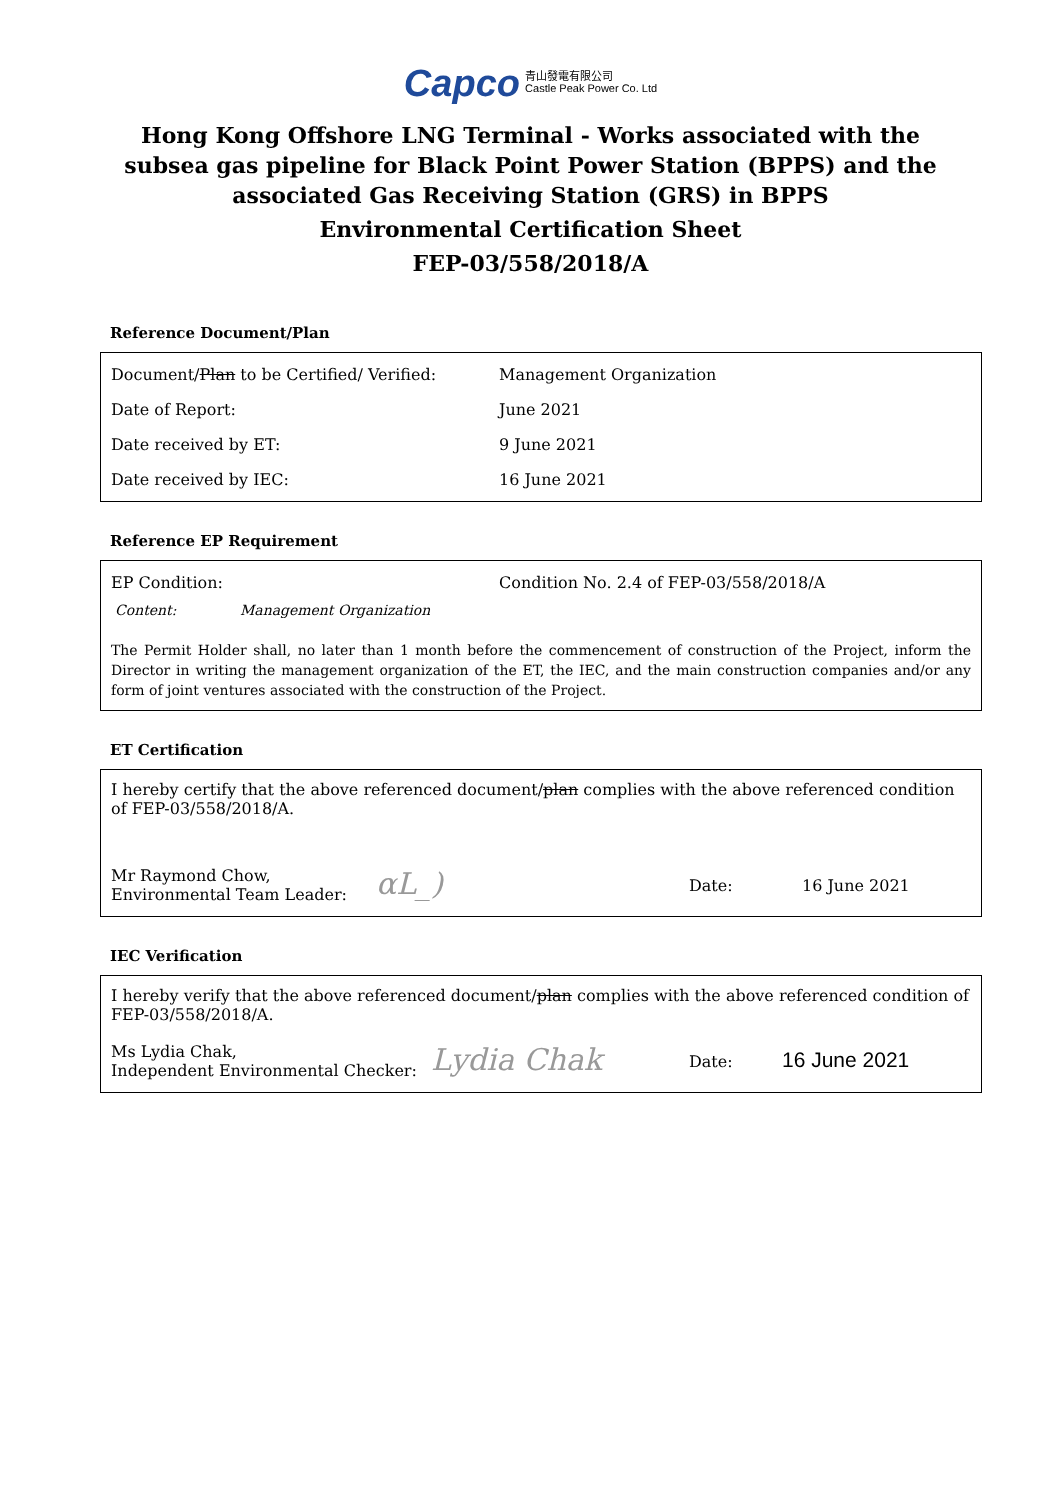Capco 青山發電有限公司
Castle Peak Power Co. Ltd
Hong Kong Offshore LNG Terminal - Works associated with the subsea gas pipeline for Black Point Power Station (BPPS) and the associated Gas Receiving Station (GRS) in BPPS
Environmental Certification Sheet
FEP-03/558/2018/A
Reference Document/Plan
| Document/ Plan to be Certified/ Verified: | Management Organization |
| Date of Report: | June 2021 |
| Date received by ET: | 9 June 2021 |
| Date received by IEC: | 16 June 2021 |
Reference EP Requirement
| EP Condition: | Condition No. 2.4 of FEP-03/558/2018/A |
Content: Management Organization
The Permit Holder shall, no later than 1 month before the commencement of construction of the Project, inform the Director in writing the management organization of the ET, the IEC, and the main construction companies and/or any form of joint ventures associated with the construction of the Project.
ET Certification
I hereby certify that the above referenced document/plan complies with the above referenced condition of FEP-03/558/2018/A.
| Mr Raymond Chow, Environmental Team Leader: | αL_) | Date: | 16 June 2021 |
IEC Verification
I hereby verify that the above referenced document/plan complies with the above referenced condition of FEP-03/558/2018/A.
| Ms Lydia Chak, Independent Environmental Checker: | Lydia Chak | Date: | 16 June 2021 |